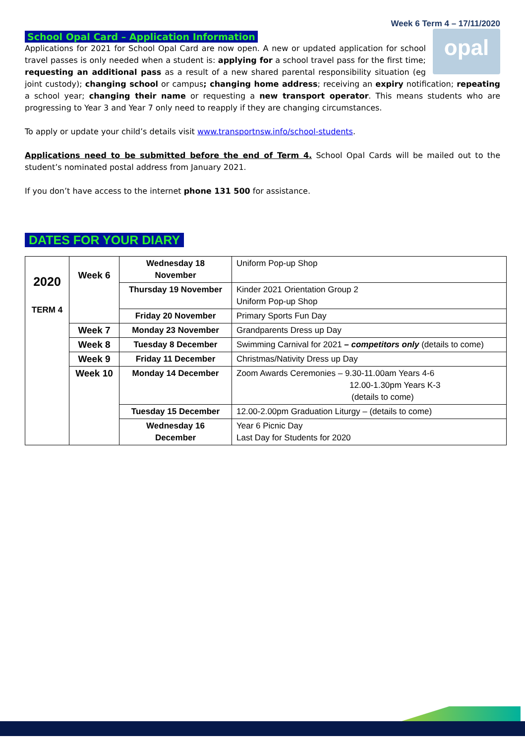Week 6 Term 4 – 17/11/2020
School Opal Card – Application Information
opal
Applications for 2021 for School Opal Card are now open. A new or updated application for school travel passes is only needed when a student is: applying for a school travel pass for the first time; requesting an additional pass as a result of a new shared parental responsibility situation (eg joint custody); changing school or campus; changing home address; receiving an expiry notification; repeating a school year; changing their name or requesting a new transport operator. This means students who are progressing to Year 3 and Year 7 only need to reapply if they are changing circumstances.
To apply or update your child’s details visit www.transportnsw.info/school-students.
Applications need to be submitted before the end of Term 4. School Opal Cards will be mailed out to the student’s nominated postal address from January 2021.
If you don’t have access to the internet phone 131 500 for assistance.
DATES FOR YOUR DIARY
| 2020 TERM 4 | Week 6 | Wednesday 18 November | Uniform Pop-up Shop |
| | | Thursday 19 November | Kinder 2021 Orientation Group 2 Uniform Pop-up Shop |
| | | Friday 20 November | Primary Sports Fun Day |
| | Week 7 | Monday 23 November | Grandparents Dress up Day |
| | Week 8 | Tuesday 8 December | Swimming Carnival for 2021 – competitors only (details to come) |
| | Week 9 | Friday 11 December | Christmas/Nativity Dress up Day |
| | Week 10 | Monday 14 December | Zoom Awards Ceremonies – 9.30-11.00am Years 4-6 12.00-1.30pm Years K-3 (details to come) |
| | | Tuesday 15 December | 12.00-2.00pm Graduation Liturgy – (details to come) |
| | | Wednesday 16 December | Year 6 Picnic Day Last Day for Students for 2020 |